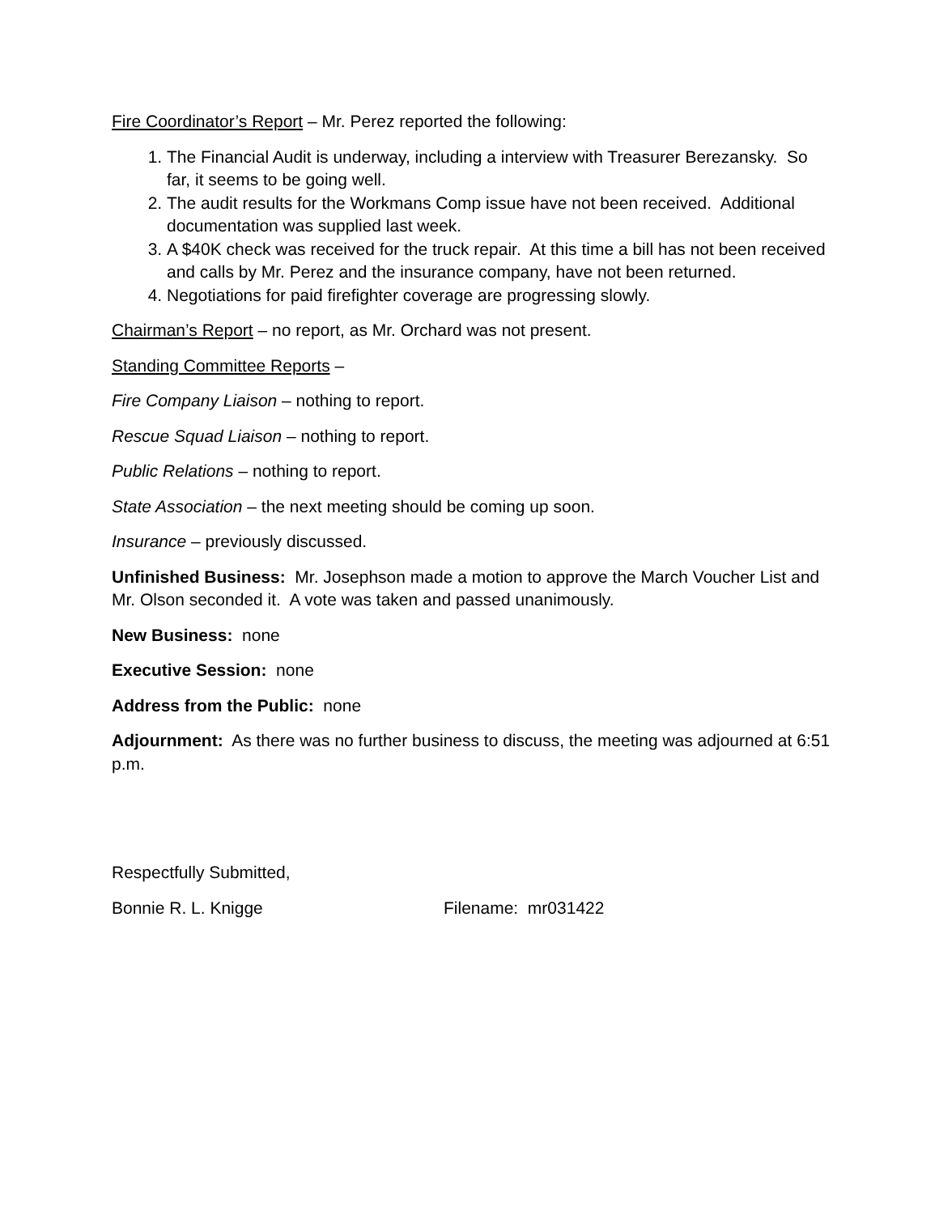Fire Coordinator’s Report – Mr. Perez reported the following:
1. The Financial Audit is underway, including a interview with Treasurer Berezansky. So far, it seems to be going well.
2. The audit results for the Workmans Comp issue have not been received. Additional documentation was supplied last week.
3. A $40K check was received for the truck repair. At this time a bill has not been received and calls by Mr. Perez and the insurance company, have not been returned.
4. Negotiations for paid firefighter coverage are progressing slowly.
Chairman’s Report – no report, as Mr. Orchard was not present.
Standing Committee Reports –
Fire Company Liaison – nothing to report.
Rescue Squad Liaison – nothing to report.
Public Relations – nothing to report.
State Association – the next meeting should be coming up soon.
Insurance – previously discussed.
Unfinished Business: Mr. Josephson made a motion to approve the March Voucher List and Mr. Olson seconded it. A vote was taken and passed unanimously.
New Business: none
Executive Session: none
Address from the Public: none
Adjournment: As there was no further business to discuss, the meeting was adjourned at 6:51 p.m.
Respectfully Submitted,
Bonnie R. L. Knigge Filename: mr031422